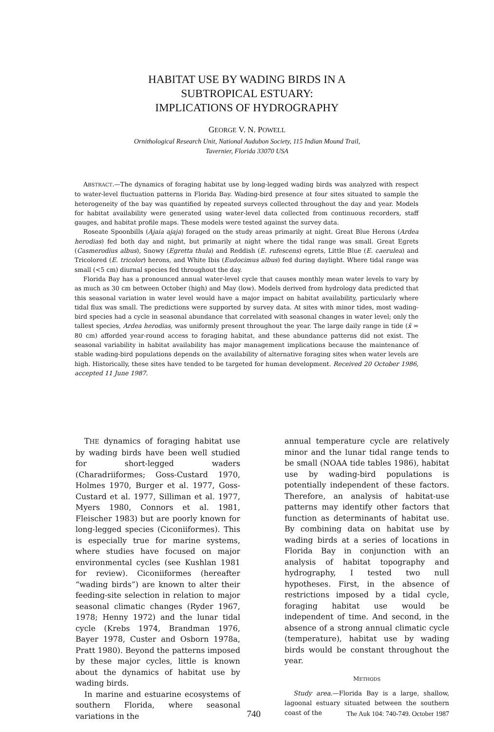HABITAT USE BY WADING BIRDS IN A
SUBTROPICAL ESTUARY:
IMPLICATIONS OF HYDROGRAPHY
GEORGE V. N. POWELL
Ornithological Research Unit, National Audubon Society, 115 Indian Mound Trail,
Tavernier, Florida 33070 USA
ABSTRACT.—The dynamics of foraging habitat use by long-legged wading birds was analyzed with respect to water-level fluctuation patterns in Florida Bay. Wading-bird presence at four sites situated to sample the heterogeneity of the bay was quantified by repeated surveys collected throughout the day and year. Models for habitat availability were generated using water-level data collected from continuous recorders, staff gauges, and habitat profile maps. These models were tested against the survey data.
Roseate Spoonbills (Ajaia ajaja) foraged on the study areas primarily at night. Great Blue Herons (Ardea herodias) fed both day and night, but primarily at night where the tidal range was small. Great Egrets (Casmerodius albus), Snowy (Egretta thula) and Reddish (E. rufescens) egrets, Little Blue (E. caerulea) and Tricolored (E. tricolor) herons, and White Ibis (Eudocimus albus) fed during daylight. Where tidal range was small (<5 cm) diurnal species fed throughout the day.
Florida Bay has a pronounced annual water-level cycle that causes monthly mean water levels to vary by as much as 30 cm between October (high) and May (low). Models derived from hydrology data predicted that this seasonal variation in water level would have a major impact on habitat availability, particularly where tidal flux was small. The predictions were supported by survey data. At sites with minor tides, most wading-bird species had a cycle in seasonal abundance that correlated with seasonal changes in water level; only the tallest species, Ardea herodias, was uniformly present throughout the year. The large daily range in tide (x̄ = 80 cm) afforded year-round access to foraging habitat, and these abundance patterns did not exist. The seasonal variability in habitat availability has major management implications because the maintenance of stable wading-bird populations depends on the availability of alternative foraging sites when water levels are high. Historically, these sites have tended to be targeted for human development. Received 20 October 1986, accepted 11 June 1987.
THE dynamics of foraging habitat use by wading birds have been well studied for short-legged waders (Charadriiformes; Goss-Custard 1970, Holmes 1970, Burger et al. 1977, Goss-Custard et al. 1977, Silliman et al. 1977, Myers 1980, Connors et al. 1981, Fleischer 1983) but are poorly known for long-legged species (Ciconiiformes). This is especially true for marine systems, where studies have focused on major environmental cycles (see Kushlan 1981 for review). Ciconiiformes (hereafter “wading birds”) are known to alter their feeding-site selection in relation to major seasonal climatic changes (Ryder 1967, 1978; Henny 1972) and the lunar tidal cycle (Krebs 1974, Brandman 1976, Bayer 1978, Custer and Osborn 1978a, Pratt 1980). Beyond the patterns imposed by these major cycles, little is known about the dynamics of habitat use by wading birds.
In marine and estuarine ecosystems of southern Florida, where seasonal variations in the
annual temperature cycle are relatively minor and the lunar tidal range tends to be small (NOAA tide tables 1986), habitat use by wading-bird populations is potentially independent of these factors. Therefore, an analysis of habitat-use patterns may identify other factors that function as determinants of habitat use. By combining data on habitat use by wading birds at a series of locations in Florida Bay in conjunction with an analysis of habitat topography and hydrography, I tested two null hypotheses. First, in the absence of restrictions imposed by a tidal cycle, foraging habitat use would be independent of time. And second, in the absence of a strong annual climatic cycle (temperature), habitat use by wading birds would be constant throughout the year.
METHODS
Study area.—Florida Bay is a large, shallow, lagoonal estuary situated between the southern coast of the
740
The Auk 104: 740-749. October 1987